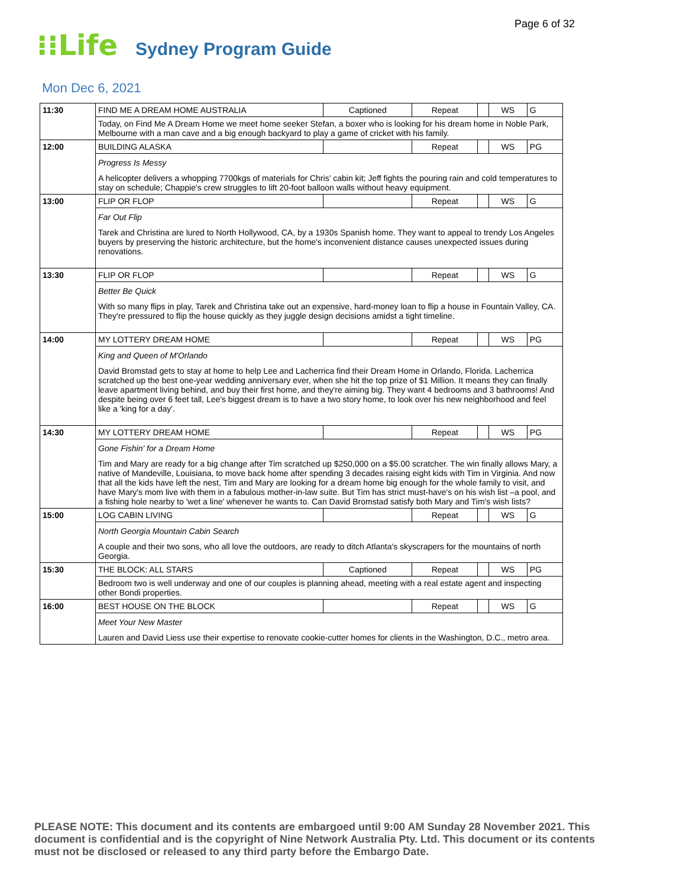Page 6 of 32
⁝⁝Life
Sydney Program Guide
Mon Dec 6, 2021
| 11:30 | FIND ME A DREAM HOME AUSTRALIA | Captioned | Repeat | | WS | G |
| | Today, on Find Me A Dream Home we meet home seeker Stefan, a boxer who is looking for his dream home in Noble Park, Melbourne with a man cave and a big enough backyard to play a game of cricket with his family. | | | | | |
| 12:00 | BUILDING ALASKA | | Repeat | | WS | PG |
| | Progress Is Messy A helicopter delivers a whopping 7700kgs of materials for Chris' cabin kit; Jeff fights the pouring rain and cold temperatures to stay on schedule; Chappie's crew struggles to lift 20-foot balloon walls without heavy equipment. | | | | | |
| 13:00 | FLIP OR FLOP | | Repeat | | WS | G |
| | Far Out Flip Tarek and Christina are lured to North Hollywood, CA, by a 1930s Spanish home. They want to appeal to trendy Los Angeles buyers by preserving the historic architecture, but the home's inconvenient distance causes unexpected issues during renovations. | | | | | |
| 13:30 | FLIP OR FLOP | | Repeat | | WS | G |
| | Better Be Quick With so many flips in play, Tarek and Christina take out an expensive, hard-money loan to flip a house in Fountain Valley, CA. They're pressured to flip the house quickly as they juggle design decisions amidst a tight timeline. | | | | | |
| 14:00 | MY LOTTERY DREAM HOME | | Repeat | | WS | PG |
| | King and Queen of M'Orlando David Bromstad gets to stay at home to help Lee and Lacherrica find their Dream Home in Orlando, Florida. Lacherrica scratched up the best one-year wedding anniversary ever, when she hit the top prize of $1 Million. It means they can finally leave apartment living behind, and buy their first home, and they're aiming big. They want 4 bedrooms and 3 bathrooms! And despite being over 6 feet tall, Lee's biggest dream is to have a two story home, to look over his new neighborhood and feel like a 'king for a day'. | | | | | |
| 14:30 | MY LOTTERY DREAM HOME | | Repeat | | WS | PG |
| | Gone Fishin' for a Dream Home Tim and Mary are ready for a big change after Tim scratched up $250,000 on a $5.00 scratcher. The win finally allows Mary, a native of Mandeville, Louisiana, to move back home after spending 3 decades raising eight kids with Tim in Virginia. And now that all the kids have left the nest, Tim and Mary are looking for a dream home big enough for the whole family to visit, and have Mary's mom live with them in a fabulous mother-in-law suite. But Tim has strict must-have's on his wish list –a pool, and a fishing hole nearby to 'wet a line' whenever he wants to. Can David Bromstad satisfy both Mary and Tim's wish lists? | | | | | |
| 15:00 | LOG CABIN LIVING | | Repeat | | WS | G |
| | North Georgia Mountain Cabin Search A couple and their two sons, who all love the outdoors, are ready to ditch Atlanta's skyscrapers for the mountains of north Georgia. | | | | | |
| 15:30 | THE BLOCK: ALL STARS | Captioned | Repeat | | WS | PG |
| | Bedroom two is well underway and one of our couples is planning ahead, meeting with a real estate agent and inspecting other Bondi properties. | | | | | |
| 16:00 | BEST HOUSE ON THE BLOCK | | Repeat | | WS | G |
| | Meet Your New Master Lauren and David Liess use their expertise to renovate cookie-cutter homes for clients in the Washington, D.C., metro area. | | | | | |
PLEASE NOTE: This document and its contents are embargoed until 9:00 AM Sunday 28 November 2021. This document is confidential and is the copyright of Nine Network Australia Pty. Ltd. This document or its contents must not be disclosed or released to any third party before the Embargo Date.